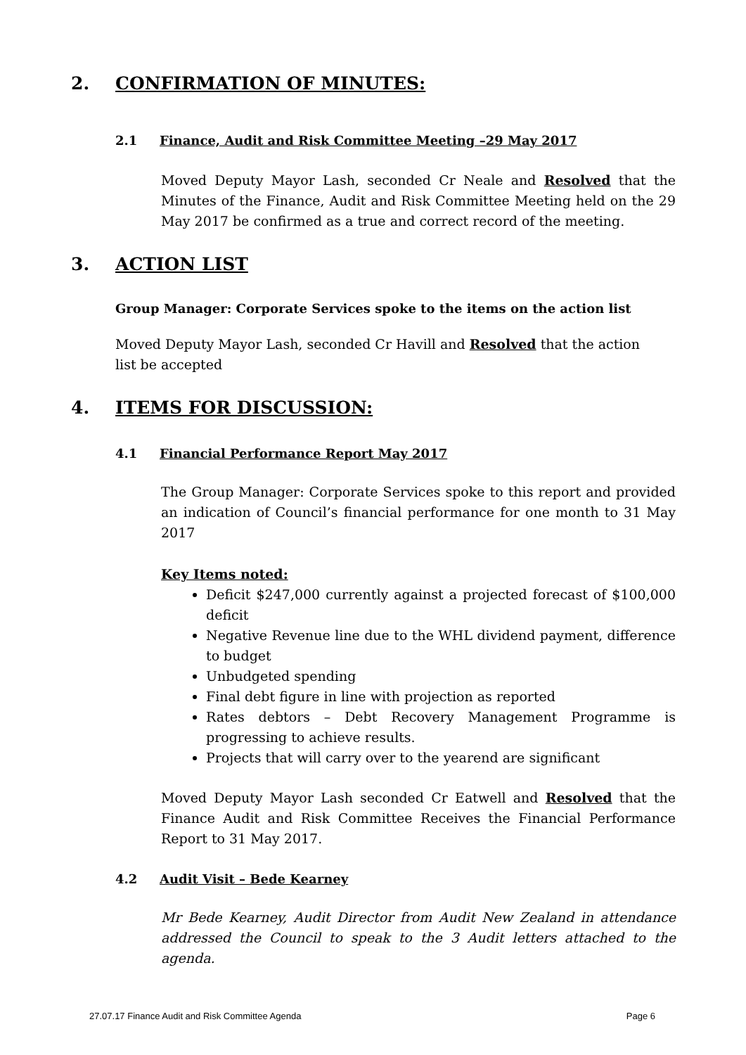2. CONFIRMATION OF MINUTES:
2.1 Finance, Audit and Risk Committee Meeting –29 May 2017
Moved Deputy Mayor Lash, seconded Cr Neale and Resolved that the Minutes of the Finance, Audit and Risk Committee Meeting held on the 29 May 2017 be confirmed as a true and correct record of the meeting.
3. ACTION LIST
Group Manager: Corporate Services spoke to the items on the action list
Moved Deputy Mayor Lash, seconded Cr Havill and Resolved that the action list be accepted
4. ITEMS FOR DISCUSSION:
4.1 Financial Performance Report May 2017
The Group Manager: Corporate Services spoke to this report and provided an indication of Council’s financial performance for one month to 31 May 2017
Key Items noted:
Deficit $247,000 currently against a projected forecast of $100,000 deficit
Negative Revenue line due to the WHL dividend payment, difference to budget
Unbudgeted spending
Final debt figure in line with projection as reported
Rates debtors – Debt Recovery Management Programme is progressing to achieve results.
Projects that will carry over to the yearend are significant
Moved Deputy Mayor Lash seconded Cr Eatwell and Resolved that the Finance Audit and Risk Committee Receives the Financial Performance Report to 31 May 2017.
4.2 Audit Visit – Bede Kearney
Mr Bede Kearney, Audit Director from Audit New Zealand in attendance addressed the Council to speak to the 3 Audit letters attached to the agenda.
27.07.17 Finance Audit and Risk Committee Agenda Page 6